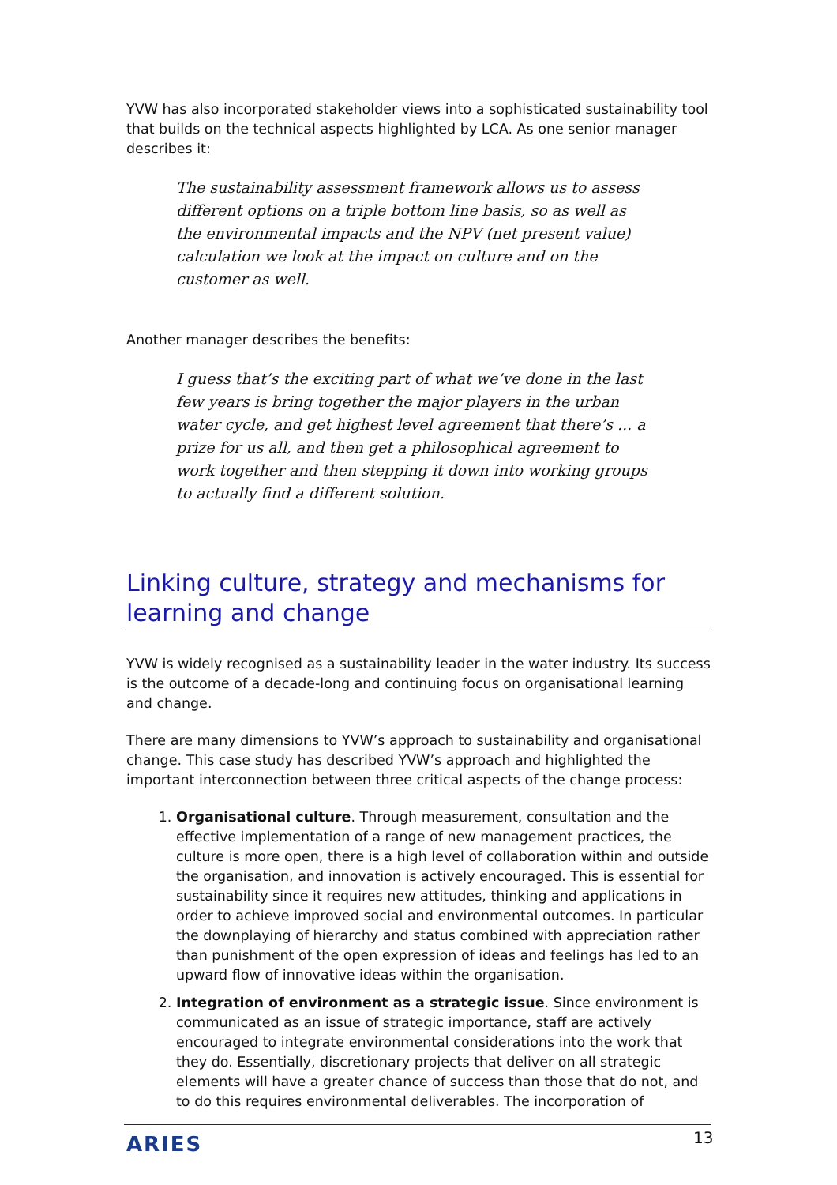YVW has also incorporated stakeholder views into a sophisticated sustainability tool that builds on the technical aspects highlighted by LCA. As one senior manager describes it:
The sustainability assessment framework allows us to assess different options on a triple bottom line basis, so as well as the environmental impacts and the NPV (net present value) calculation we look at the impact on culture and on the customer as well.
Another manager describes the benefits:
I guess that’s the exciting part of what we’ve done in the last few years is bring together the major players in the urban water cycle, and get highest level agreement that there’s ... a prize for us all, and then get a philosophical agreement to work together and then stepping it down into working groups to actually find a different solution.
Linking culture, strategy and mechanisms for learning and change
YVW is widely recognised as a sustainability leader in the water industry. Its success is the outcome of a decade-long and continuing focus on organisational learning and change.
There are many dimensions to YVW’s approach to sustainability and organisational change. This case study has described YVW’s approach and highlighted the important interconnection between three critical aspects of the change process:
1. Organisational culture. Through measurement, consultation and the effective implementation of a range of new management practices, the culture is more open, there is a high level of collaboration within and outside the organisation, and innovation is actively encouraged. This is essential for sustainability since it requires new attitudes, thinking and applications in order to achieve improved social and environmental outcomes. In particular the downplaying of hierarchy and status combined with appreciation rather than punishment of the open expression of ideas and feelings has led to an upward flow of innovative ideas within the organisation.
2. Integration of environment as a strategic issue. Since environment is communicated as an issue of strategic importance, staff are actively encouraged to integrate environmental considerations into the work that they do. Essentially, discretionary projects that deliver on all strategic elements will have a greater chance of success than those that do not, and to do this requires environmental deliverables. The incorporation of
ARIES 13